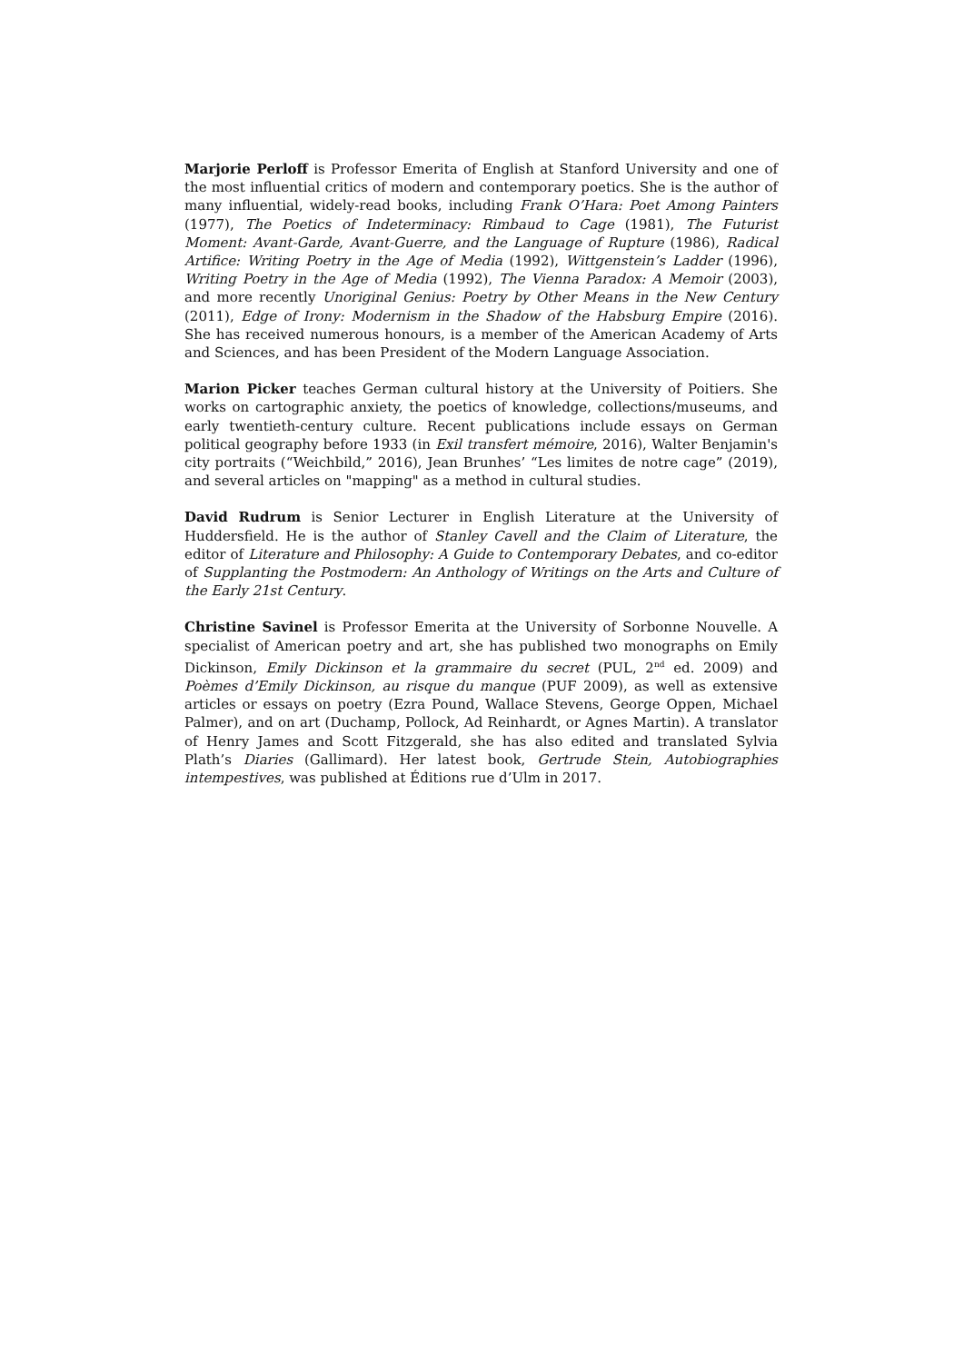Marjorie Perloff is Professor Emerita of English at Stanford University and one of the most influential critics of modern and contemporary poetics. She is the author of many influential, widely-read books, including Frank O’Hara: Poet Among Painters (1977), The Poetics of Indeterminacy: Rimbaud to Cage (1981), The Futurist Moment: Avant-Garde, Avant-Guerre, and the Language of Rupture (1986), Radical Artifice: Writing Poetry in the Age of Media (1992), Wittgenstein’s Ladder (1996), Writing Poetry in the Age of Media (1992), The Vienna Paradox: A Memoir (2003), and more recently Unoriginal Genius: Poetry by Other Means in the New Century (2011), Edge of Irony: Modernism in the Shadow of the Habsburg Empire (2016). She has received numerous honours, is a member of the American Academy of Arts and Sciences, and has been President of the Modern Language Association.
Marion Picker teaches German cultural history at the University of Poitiers. She works on cartographic anxiety, the poetics of knowledge, collections/museums, and early twentieth-century culture. Recent publications include essays on German political geography before 1933 (in Exil transfert mémoire, 2016), Walter Benjamin's city portraits (“Weichbild,” 2016), Jean Brunhes’ “Les limites de notre cage” (2019), and several articles on "mapping" as a method in cultural studies.
David Rudrum is Senior Lecturer in English Literature at the University of Huddersfield. He is the author of Stanley Cavell and the Claim of Literature, the editor of Literature and Philosophy: A Guide to Contemporary Debates, and co-editor of Supplanting the Postmodern: An Anthology of Writings on the Arts and Culture of the Early 21st Century.
Christine Savinel is Professor Emerita at the University of Sorbonne Nouvelle. A specialist of American poetry and art, she has published two monographs on Emily Dickinson, Emily Dickinson et la grammaire du secret (PUL, 2<sup>nd</sup> ed. 2009) and Poèmes d’Emily Dickinson, au risque du manque (PUF 2009), as well as extensive articles or essays on poetry (Ezra Pound, Wallace Stevens, George Oppen, Michael Palmer), and on art (Duchamp, Pollock, Ad Reinhardt, or Agnes Martin). A translator of Henry James and Scott Fitzgerald, she has also edited and translated Sylvia Plath’s Diaries (Gallimard). Her latest book, Gertrude Stein, Autobiographies intempestives, was published at Éditions rue d’Ulm in 2017.